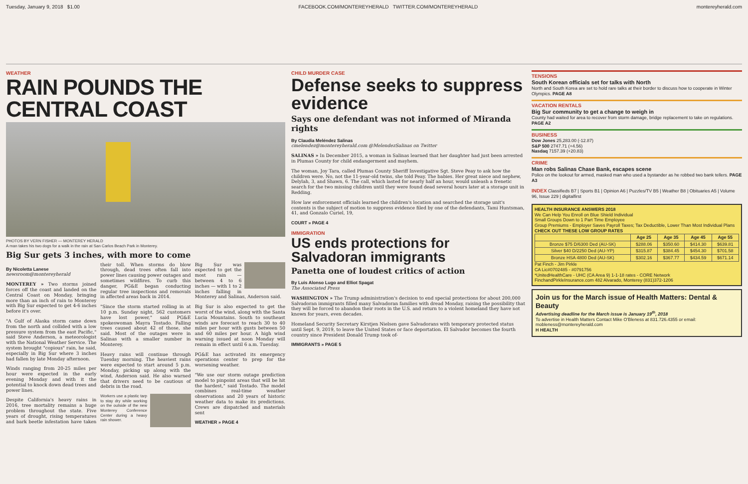Tuesday, January 9, 2018 $1.00 FACEBOOK.COM/MONTEREYHERALD TWITTER.COM/MONTEREYHERALD montereyherald.com
WEATHER
RAIN POUNDS THE CENTRAL COAST
PHOTOS BY VERN FISHER — MONTEREY HERALD
A man takes his two dogs for a walk in the rain at San Carlos Beach Park in Monterey.
Big Sur gets 3 inches, with more to come
By Nicoletta Lanese
newsroom@montereyherald
MONTEREY » Two storms joined forces off the coast and landed on the Central Coast on Monday, bringing more than an inch of rain to Monterey with Big Sur expected to get 4-6 inches before it's over.
"A Gulf of Alaska storm came down from the north and collided with a low pressure system from the east Pacific," said Steve Anderson, a meteorologist with the National Weather Service. The system brought "copious" rain, he said, especially in Big Sur where 3 inches had fallen by late Monday afternoon.
Winds ranging from 20-25 miles per hour were expected in the early evening Monday and with it the potential to knock down dead trees and power lines.
Despite California's heavy rains in 2016, tree mortality remains a huge problem throughout the state. Five years of drought, rising temperatures and bark beetle infestation have taken their toll. When storms do blow through, dead trees often fall into power lines causing power outages and sometimes wildfires. To curb this danger, PG&E began conducting regular tree inspections and removals in affected areas back in 2014.
"Since the storm started rolling in at 10 p.m. Sunday night, 562 customers have lost power," said PG&E spokeswoman Mayra Tostado. Falling trees caused about 42 of those, she said. Most of the outages were in Salinas with a smaller number in Monterey.
Heavy rains will continue through Tuesday morning. The heaviest rains were expected to start around 5 p.m. Monday, picking up along with the wind, Anderson said. He also warned that drivers need to be cautious of debris in the road.
Workers use a plastic tarp to stay dry while working on the outside of the new Monterey Conference Center during a heavy rain shower.
Big Sur was expected to get the most rain — between 4 to 6 inches — with 1 to 2 inches falling in Monterey and Salinas, Anderson said.
Big Sur is also expected to get the worst of the wind, along with the Santa Lucia Mountains. South to southeast winds are forecast to reach 30 to 40 miles per hour with gusts between 50 and 60 miles per hour. A high wind warning issued at noon Monday will remain in effect until 6 a.m. Tuesday.
PG&E has activated its emergency operations center to prep for the worsening weather.
"We use our storm outage prediction model to pinpoint areas that will be hit the hardest," said Tostado. The model combines real-time weather observations and 20 years of historic weather data to make its predictions. Crews are dispatched and materials sent
WEATHER » PAGE 4
CHILD MURDER CASE
Defense seeks to suppress evidence
Says one defendant was not informed of Miranda rights
By Claudia Meléndez Salinas
cmelendez@montereyherald.com @MelendezSalinas on Twitter
SALINAS » In December 2015, a woman in Salinas learned that her daughter had just been arrested in Plumas County for child endangerment and mayhem.
The woman, Joy Tara, called Plumas County Sheriff Investigative Sgt. Steve Peay to ask how the children were. No, not the 11-year-old twins, she told Peay. The babies. Her great niece and nephew, Delylah, 3, and Shawn, 6. The call, which lasted for nearly half an hour, would unleash a frenetic search for the two missing children until they were found dead several hours later at a storage unit in Redding.
How law enforcement officials learned the children's location and searched the storage unit's contents is the subject of motion to suppress evidence filed by one of the defendants, Tami Huntsman, 41, and Gonzalo Curiel, 19,
COURT » PAGE 4
IMMIGRATION
US ends protections for Salvadoran immigrants
Panetta one of loudest critics of action
By Luis Alonso Lugo and Elliot Spagat
The Associated Press
WASHINGTON » The Trump administration's decision to end special protections for about 200,000 Salvadoran immigrants filled many Salvadoran families with dread Monday, raising the possibility that they will be forced to abandon their roots in the U.S. and return to a violent homeland they have not known for years, even decades.
Homeland Security Secretary Kirstjen Nielsen gave Salvadorans with temporary protected status until Sept. 9, 2019, to leave the United States or face deportation. El Salvador becomes the fourth country since President Donald Trump took of-
IMMIGRANTS » PAGE 5
TENSIONS
South Korean officials set for talks with North
North and South Korea are set to hold rare talks at their border to discuss how to cooperate in Winter Olympics. PAGE A8
VACATION RENTALS
Big Sur community to get a change to weigh in
County had waited for area to recover from storm damage, bridge replacement to take on regulations. PAGE A2
BUSINESS
Dow Jones 25,283.00 (-12.87)
S&P 500 2747.71 (+4.56)
Nasdaq 7157.39 (+20.83)
CRIME
Man robs Salinas Chase Bank, escapes scene
Police on the lookout for armed, masked man who used a bystander as he robbed two bank tellers. PAGE A3
INDEX Classifieds B7 | Sports B1 | Opinion A6 | Puzzles/TV B5 | Weather B8 | Obituaries A5 | Volume 96, Issue 229 | digitalfirst
HEALTH INSURANCE ANSWERS 2018
We Can Help You Enroll on Blue Shield Individual
Small Groups Down to 1 Part Time Employee
Group Premiums - Employer Saves Payroll Taxes; Tax Deductible, Lower Than Most Individual Plans
CHECK OUT THESE LOW GROUP RATES
| | Age 25 | Age 35 | Age 45 | Age 55 |
| --- | --- | --- | --- | --- |
| Bronze $75 D/6300 Ded (AU-SK) | $288.06 | $350.60 | $414.30 | $639.81 |
| Silver $40 D/2250 Ded (AU-YP) | $315.87 | $384.45 | $454.30 | $701.58 |
| Bronze HSA 4800 Ded (AU-SK) | $302.16 | $367.77 | $434.59 | $671.14 |
Pat Finch - Jim Pirkle
CA Lic#0702485 - #0791756
*UnitedHealthCare - UHC (CA Area 9) 1-1-18 rates - CORE Network
FinchandPirkleInsurance.com 482 Alvarado, Monterey (831)372-1206
Join us for the March issue of Health Matters: Dental & Beauty
Advertising deadline for the March issue is January 19<sup>th</sup>, 2018
To advertise in Health Matters Contact Mike O'Bleness at 831.726.4355 or email: mobleness@montereyherald.com
H HEALTH